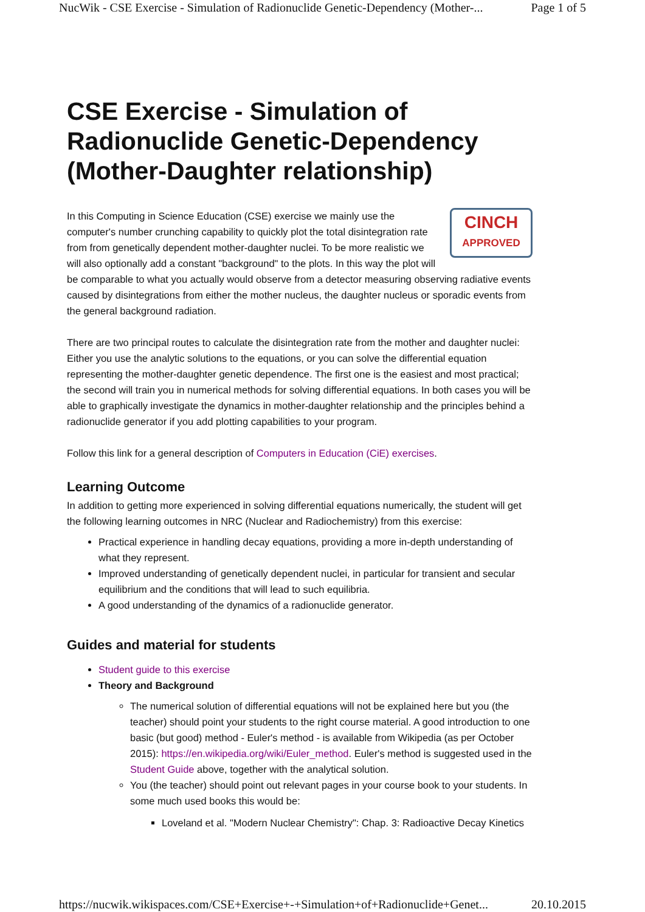NucWik - CSE Exercise - Simulation of Radionuclide Genetic-Dependency (Mother-... Page 1 of 5
CSE Exercise - Simulation of Radionuclide Genetic-Dependency (Mother-Daughter relationship)
CINCH
APPROVED
In this Computing in Science Education (CSE) exercise we mainly use the computer's number crunching capability to quickly plot the total disintegration rate from from genetically dependent mother-daughter nuclei. To be more realistic we will also optionally add a constant "background" to the plots. In this way the plot will be comparable to what you actually would observe from a detector measuring observing radiative events caused by disintegrations from either the mother nucleus, the daughter nucleus or sporadic events from the general background radiation.
There are two principal routes to calculate the disintegration rate from the mother and daughter nuclei: Either you use the analytic solutions to the equations, or you can solve the differential equation representing the mother-daughter genetic dependence. The first one is the easiest and most practical; the second will train you in numerical methods for solving differential equations. In both cases you will be able to graphically investigate the dynamics in mother-daughter relationship and the principles behind a radionuclide generator if you add plotting capabilities to your program.
Follow this link for a general description of Computers in Education (CiE) exercises.
Learning Outcome
In addition to getting more experienced in solving differential equations numerically, the student will get the following learning outcomes in NRC (Nuclear and Radiochemistry) from this exercise:
Practical experience in handling decay equations, providing a more in-depth understanding of what they represent.
Improved understanding of genetically dependent nuclei, in particular for transient and secular equilibrium and the conditions that will lead to such equilibria.
A good understanding of the dynamics of a radionuclide generator.
Guides and material for students
Student guide to this exercise
Theory and Background
The numerical solution of differential equations will not be explained here but you (the teacher) should point your students to the right course material. A good introduction to one basic (but good) method - Euler's method - is available from Wikipedia (as per October 2015): https://en.wikipedia.org/wiki/Euler_method. Euler's method is suggested used in the Student Guide above, together with the analytical solution.
You (the teacher) should point out relevant pages in your course book to your students. In some much used books this would be:
Loveland et al. "Modern Nuclear Chemistry": Chap. 3: Radioactive Decay Kinetics
https://nucwik.wikispaces.com/CSE+Exercise+-+Simulation+of+Radionuclide+Genet... 20.10.2015